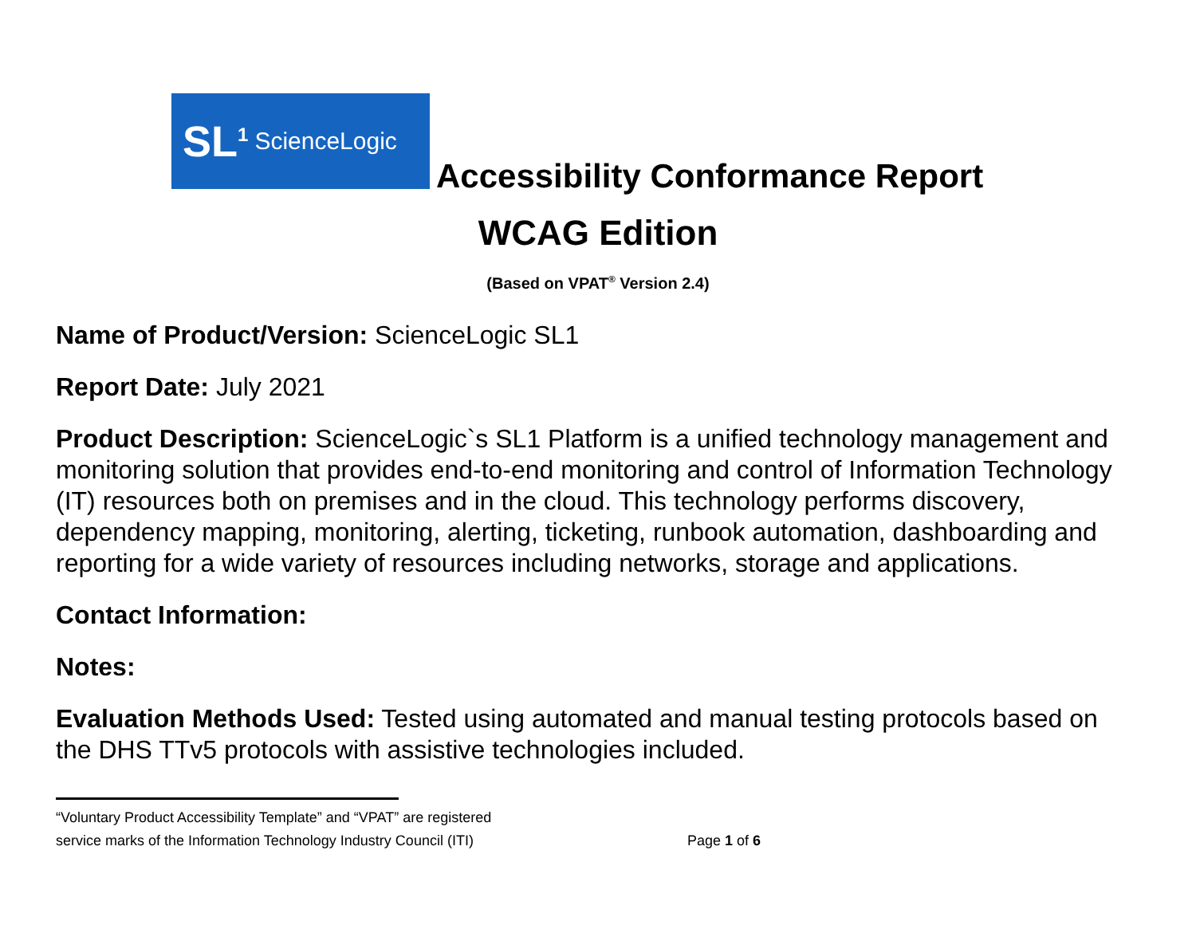SL<sup>1</sup> ScienceLogic
Accessibility Conformance Report
WCAG Edition
(Based on VPAT<sup>®</sup> Version 2.4)
Name of Product/Version: ScienceLogic SL1
Report Date: July 2021
Product Description: ScienceLogic`s SL1 Platform is a unified technology management and monitoring solution that provides end-to-end monitoring and control of Information Technology (IT) resources both on premises and in the cloud. This technology performs discovery, dependency mapping, monitoring, alerting, ticketing, runbook automation, dashboarding and reporting for a wide variety of resources including networks, storage and applications.
Contact Information:
Notes:
Evaluation Methods Used: Tested using automated and manual testing protocols based on the DHS TTv5 protocols with assistive technologies included.
“Voluntary Product Accessibility Template” and “VPAT” are registered
service marks of the Information Technology Industry Council (ITI)
Page 1 of 6